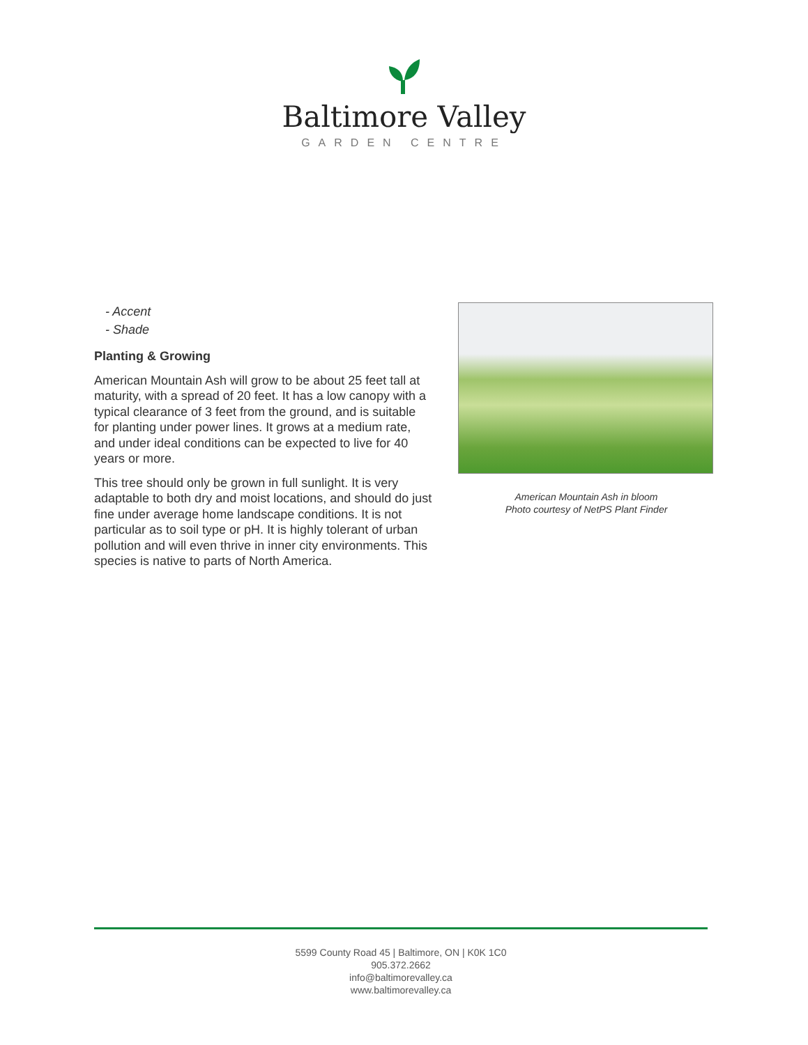Baltimore Valley
GARDEN CENTRE
- Accent
- Shade
Planting & Growing
American Mountain Ash will grow to be about 25 feet tall at maturity, with a spread of 20 feet. It has a low canopy with a typical clearance of 3 feet from the ground, and is suitable for planting under power lines. It grows at a medium rate, and under ideal conditions can be expected to live for 40 years or more.
This tree should only be grown in full sunlight. It is very adaptable to both dry and moist locations, and should do just fine under average home landscape conditions. It is not particular as to soil type or pH. It is highly tolerant of urban pollution and will even thrive in inner city environments. This species is native to parts of North America.
American Mountain Ash in bloom
Photo courtesy of NetPS Plant Finder
5599 County Road 45 | Baltimore, ON | K0K 1C0
905.372.2662
info@baltimorevalley.ca
www.baltimorevalley.ca